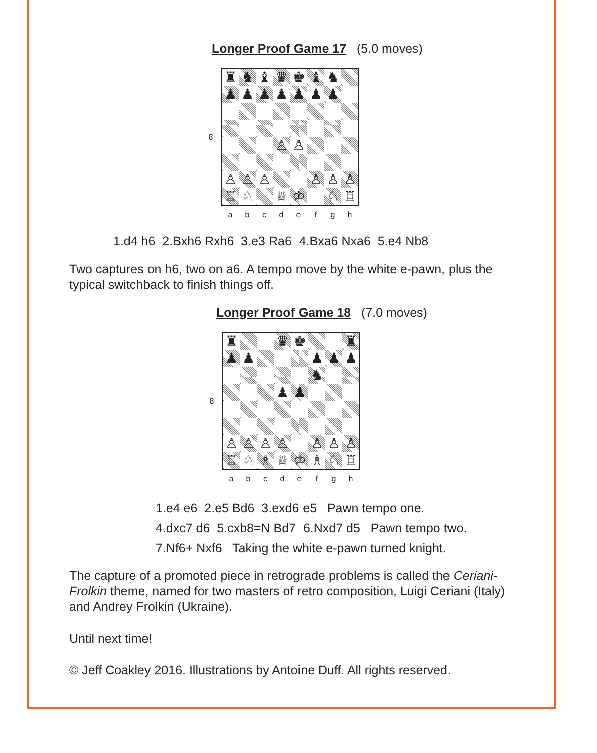​Longer Proof Game 17 (5.0 moves)
8
♜
♞
♝
♛
♚
♝
♞
♟
♟
♟
♟
♟
♟
♟
♙
♙
♙
♙
♙
♙
♙
♙
♖
♘
♕
♔
♘
♖
a b c d e f g h
1.d4 h6 2.Bxh6 Rxh6 3.e3 Ra6 4.Bxa6 Nxa6 5.e4 Nb8
Two captures on h6, two on a6. A tempo move by the white e-pawn, plus the typical switchback to finish things off.
Longer Proof Game 18 (7.0 moves)
8
♜
♛
♚
♜
♟
♟
♟
♟
♟
♞
♟
♟
♙
♙
♙
♙
♙
♙
♙
♖
♘
♗
♕
♔
♗
♘
♖
a b c d e f g h
1.e4 e6 2.e5 Bd6 3.exd6 e5 Pawn tempo one.
4.dxc7 d6 5.cxb8=N Bd7 6.Nxd7 d5 Pawn tempo two.
7.Nf6+ Nxf6 Taking the white e-pawn turned knight.
The capture of a promoted piece in retrograde problems is called the Ceriani-Frolkin theme, named for two masters of retro composition, Luigi Ceriani (Italy) and Andrey Frolkin (Ukraine).
Until next time!
© Jeff Coakley 2016. Illustrations by Antoine Duff. All rights reserved.